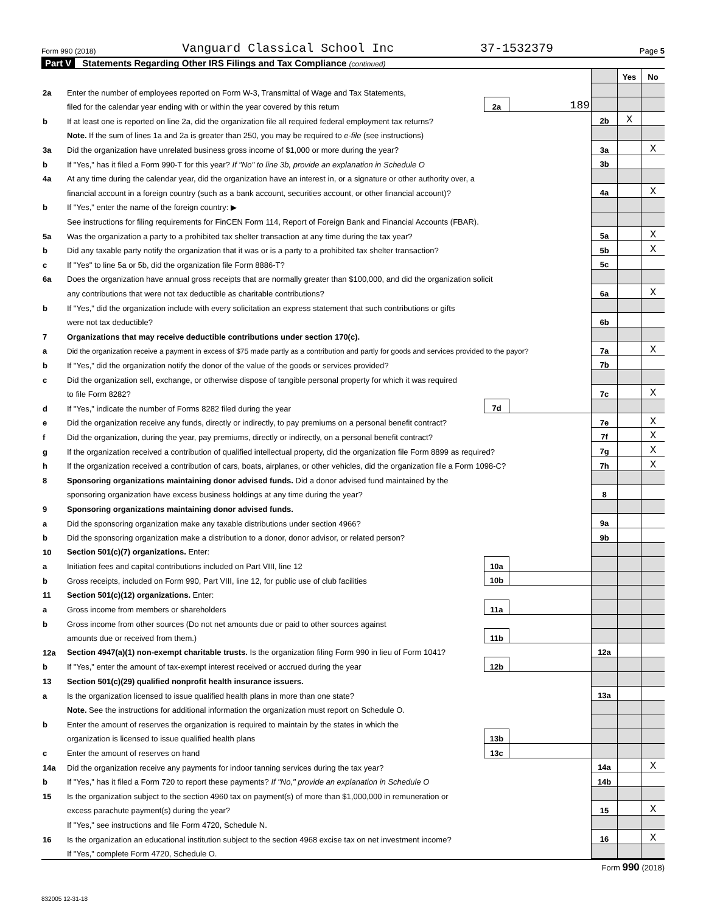Form 990 (2018) Vanguard Classical School Inc 37-1532379 Page 5
Part V Statements Regarding Other IRS Filings and Tax Compliance (continued)
| | | | | | Yes | No |
| 2a | Enter the number of employees reported on Form W-3, Transmittal of Wage and Tax Statements, | | | | | |
| | filed for the calendar year ending with or within the year covered by this return | 2a | 189 | | | |
| b | If at least one is reported on line 2a, did the organization file all required federal employment tax returns? | | | 2b | X | |
| | Note. If the sum of lines 1a and 2a is greater than 250, you may be required to e-file (see instructions) | | | | | |
| 3a | Did the organization have unrelated business gross income of $1,000 or more during the year? | | | 3a | | X |
| b | If "Yes," has it filed a Form 990-T for this year? If "No" to line 3b, provide an explanation in Schedule O | | | 3b | | |
| 4a | At any time during the calendar year, did the organization have an interest in, or a signature or other authority over, a | | | | | |
| | financial account in a foreign country (such as a bank account, securities account, or other financial account)? | | | 4a | | X |
| b | If "Yes," enter the name of the foreign country: ▶ | | | | | |
| | See instructions for filing requirements for FinCEN Form 114, Report of Foreign Bank and Financial Accounts (FBAR). | | | | | |
| 5a | Was the organization a party to a prohibited tax shelter transaction at any time during the tax year? | | | 5a | | X |
| b | Did any taxable party notify the organization that it was or is a party to a prohibited tax shelter transaction? | | | 5b | | X |
| c | If "Yes" to line 5a or 5b, did the organization file Form 8886-T? | | | 5c | | |
| 6a | Does the organization have annual gross receipts that are normally greater than $100,000, and did the organization solicit | | | | | |
| | any contributions that were not tax deductible as charitable contributions? | | | 6a | | X |
| b | If "Yes," did the organization include with every solicitation an express statement that such contributions or gifts | | | | | |
| | were not tax deductible? | | | 6b | | |
| 7 | Organizations that may receive deductible contributions under section 170(c). | | | | | |
| a | Did the organization receive a payment in excess of $75 made partly as a contribution and partly for goods and services provided to the payor? | | | 7a | | X |
| b | If "Yes," did the organization notify the donor of the value of the goods or services provided? | | | 7b | | |
| c | Did the organization sell, exchange, or otherwise dispose of tangible personal property for which it was required | | | | | |
| | to file Form 8282? | | | 7c | | X |
| d | If "Yes," indicate the number of Forms 8282 filed during the year | 7d | | | | |
| e | Did the organization receive any funds, directly or indirectly, to pay premiums on a personal benefit contract? | | | 7e | | X |
| f | Did the organization, during the year, pay premiums, directly or indirectly, on a personal benefit contract? | | | 7f | | X |
| g | If the organization received a contribution of qualified intellectual property, did the organization file Form 8899 as required? | | | 7g | | X |
| h | If the organization received a contribution of cars, boats, airplanes, or other vehicles, did the organization file a Form 1098-C? | | | 7h | | X |
| 8 | Sponsoring organizations maintaining donor advised funds. Did a donor advised fund maintained by the | | | | | |
| | sponsoring organization have excess business holdings at any time during the year? | | | 8 | | |
| 9 | Sponsoring organizations maintaining donor advised funds. | | | | | |
| a | Did the sponsoring organization make any taxable distributions under section 4966? | | | 9a | | |
| b | Did the sponsoring organization make a distribution to a donor, donor advisor, or related person? | | | 9b | | |
| 10 | Section 501(c)(7) organizations. Enter: | | | | | |
| a | Initiation fees and capital contributions included on Part VIII, line 12 | 10a | | | | |
| b | Gross receipts, included on Form 990, Part VIII, line 12, for public use of club facilities | 10b | | | | |
| 11 | Section 501(c)(12) organizations. Enter: | | | | | |
| a | Gross income from members or shareholders | 11a | | | | |
| b | Gross income from other sources (Do not net amounts due or paid to other sources against | | | | | |
| | amounts due or received from them.) | 11b | | | | |
| 12a | Section 4947(a)(1) non-exempt charitable trusts. Is the organization filing Form 990 in lieu of Form 1041? | | | 12a | | |
| b | If "Yes," enter the amount of tax-exempt interest received or accrued during the year | 12b | | | | |
| 13 | Section 501(c)(29) qualified nonprofit health insurance issuers. | | | | | |
| a | Is the organization licensed to issue qualified health plans in more than one state? | | | 13a | | |
| | Note. See the instructions for additional information the organization must report on Schedule O. | | | | | |
| b | Enter the amount of reserves the organization is required to maintain by the states in which the | | | | | |
| | organization is licensed to issue qualified health plans | 13b | | | | |
| c | Enter the amount of reserves on hand | 13c | | | | |
| 14a | Did the organization receive any payments for indoor tanning services during the tax year? | | | 14a | | X |
| b | If "Yes," has it filed a Form 720 to report these payments? If "No," provide an explanation in Schedule O | | | 14b | | |
| 15 | Is the organization subject to the section 4960 tax on payment(s) of more than $1,000,000 in remuneration or | | | | | |
| | excess parachute payment(s) during the year? | | | 15 | | X |
| | If "Yes," see instructions and file Form 4720, Schedule N. | | | | | |
| 16 | Is the organization an educational institution subject to the section 4968 excise tax on net investment income? | | | 16 | | X |
| | If "Yes," complete Form 4720, Schedule O. | | | | | |
Form 990 (2018)
832005 12-31-18